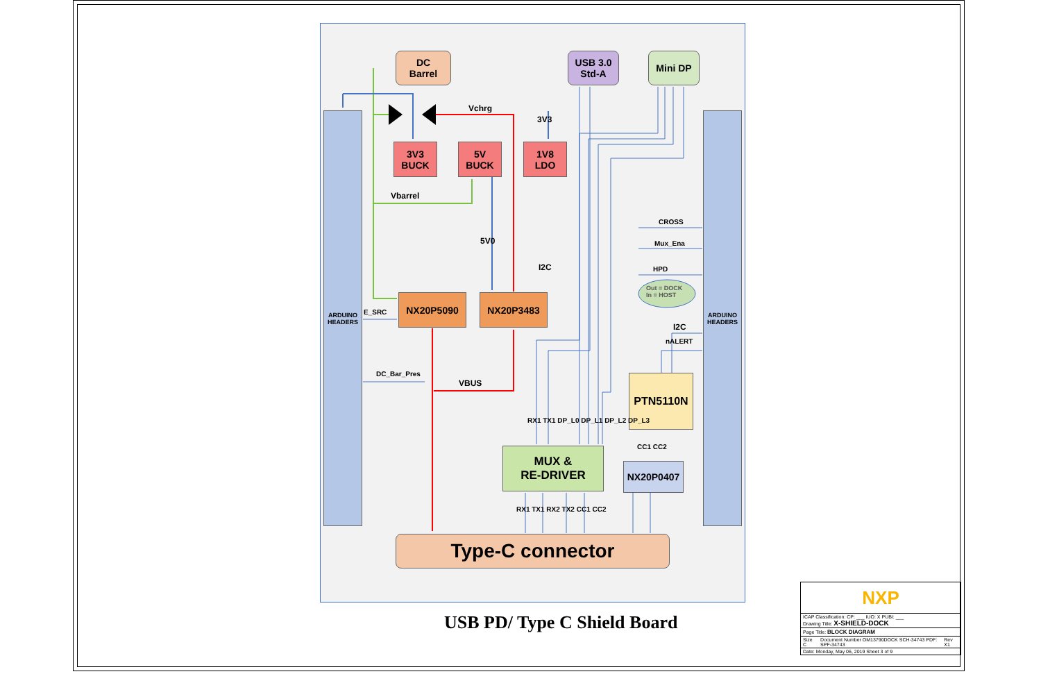ARDUINO HEADERS
ARDUINO HEADERS
DC
Barrel
USB 3.0
Std-A
Mini DP
3V3
BUCK
5V
BUCK
1V8
LDO
NX20P5090 NX20P3483
PTN5110N
MUX &
RE-DRIVER
NX20P0407
Type-C connector
Vchrg
3V3
Vbarrel
5V0
I2C
E_SRC
DC_Bar_Pres
VBUS
CROSS
Mux_Ena
HPD
Out = DOCK
In = HOST
I2C
nALERT
RX1 TX1 DP_L0 DP_L1 DP_L2 DP_L3
CC1 CC2
RX1 TX1 RX2 TX2 CC1 CC2
USB PD/ Type C Shield Board
NXP
| ICAP Classification: CP: ___ IUO: X PUBI: ___ Drawing Title: X-SHIELD-DOCK | | |
| Page Title: BLOCK DIAGRAM | | |
| Size C | Document Number OM13790DOCK SCH-34743 PDF: SPF-34743 | Rev X1 |
| Date: Monday, May 06, 2019 Sheet 3 of 9 | | |